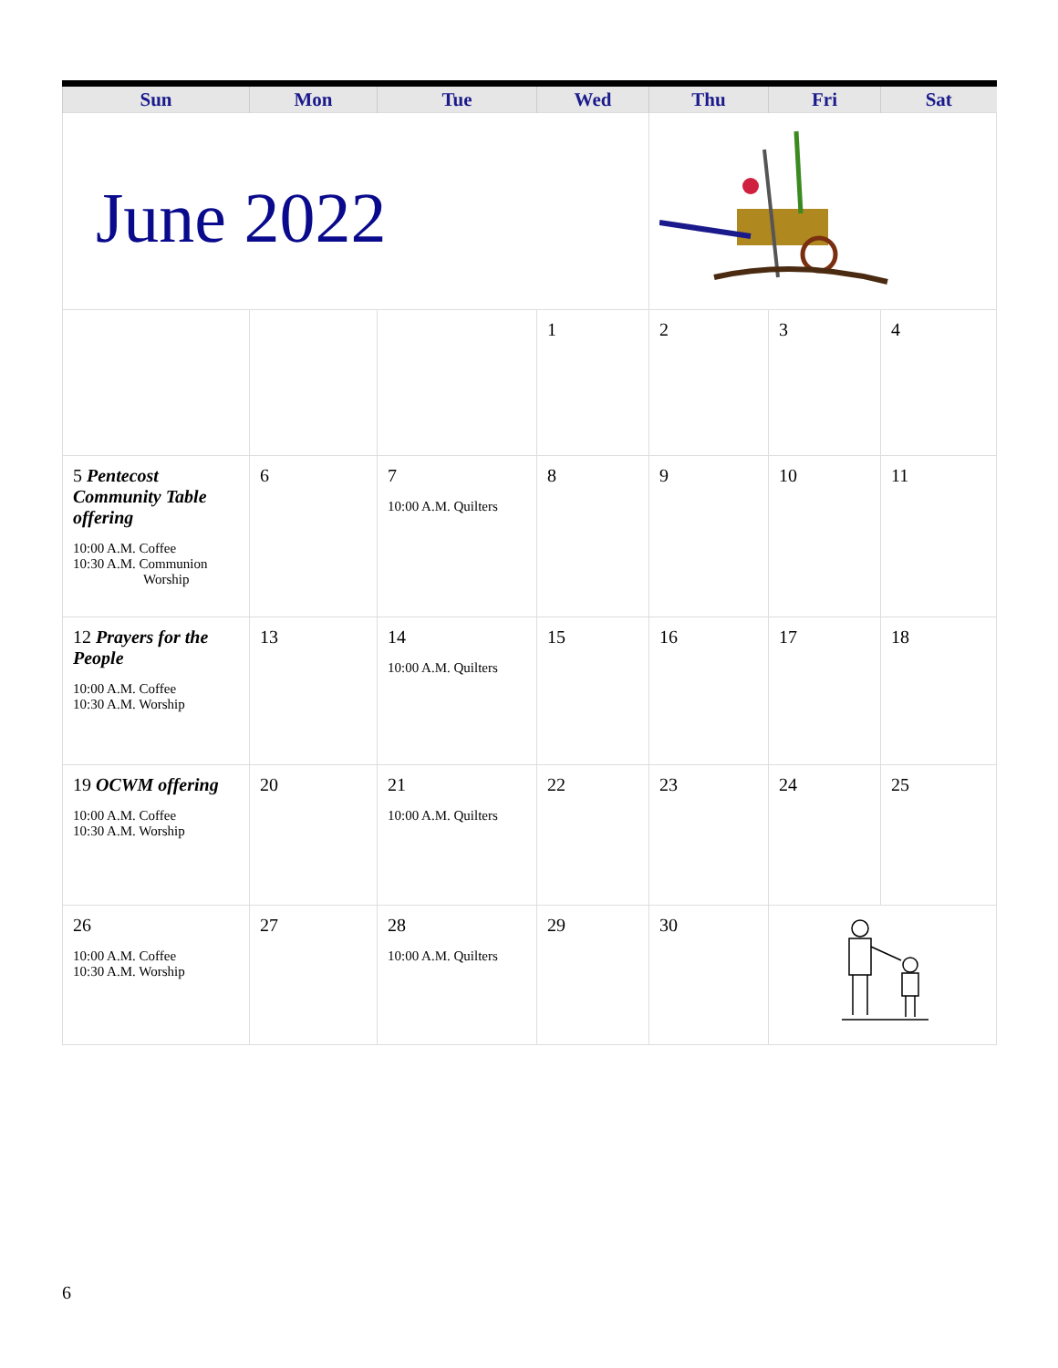| Sun | Mon | Tue | Wed | Thu | Fri | Sat |
| --- | --- | --- | --- | --- | --- | --- |
| June 2022 | | | | | | |
| | | | 1 | 2 | 3 | 4 |
| 5 Pentecost Community Table offering 10:00 A.M. Coffee 10:30 A.M. Communion Worship | 6 | 7 10:00 A.M. Quilters | 8 | 9 | 10 | 11 |
| 12 Prayers for the People 10:00 A.M. Coffee 10:30 A.M. Worship | 13 | 14 10:00 A.M. Quilters | 15 | 16 | 17 | 18 |
| 19 OCWM offering 10:00 A.M. Coffee 10:30 A.M. Worship | 20 | 21 10:00 A.M. Quilters | 22 | 23 | 24 | 25 |
| 26 10:00 A.M. Coffee 10:30 A.M. Worship | 27 | 28 10:00 A.M. Quilters | 29 | 30 | | |
6